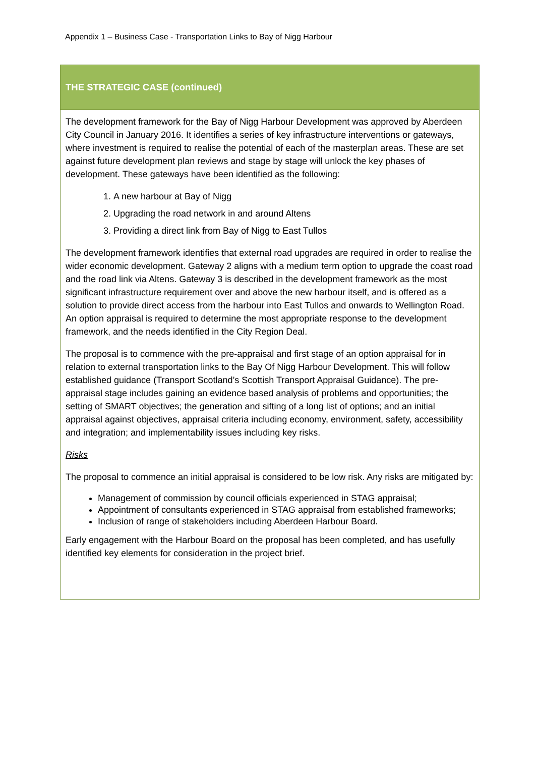Appendix 1 – Business Case - Transportation Links to Bay of Nigg Harbour
| THE STRATEGIC CASE (continued) |
| --- |
| The development framework for the Bay of Nigg Harbour Development was approved by Aberdeen City Council in January 2016. It identifies a series of key infrastructure interventions or gateways, where investment is required to realise the potential of each of the masterplan areas. These are set against future development plan reviews and stage by stage will unlock the key phases of development. These gateways have been identified as the following: 1. A new harbour at Bay of Nigg 2. Upgrading the road network in and around Altens 3. Providing a direct link from Bay of Nigg to East Tullos The development framework identifies that external road upgrades are required in order to realise the wider economic development. Gateway 2 aligns with a medium term option to upgrade the coast road and the road link via Altens. Gateway 3 is described in the development framework as the most significant infrastructure requirement over and above the new harbour itself, and is offered as a solution to provide direct access from the harbour into East Tullos and onwards to Wellington Road. An option appraisal is required to determine the most appropriate response to the development framework, and the needs identified in the City Region Deal. The proposal is to commence with the pre-appraisal and first stage of an option appraisal for in relation to external transportation links to the Bay Of Nigg Harbour Development. This will follow established guidance (Transport Scotland’s Scottish Transport Appraisal Guidance). The pre-appraisal stage includes gaining an evidence based analysis of problems and opportunities; the setting of SMART objectives; the generation and sifting of a long list of options; and an initial appraisal against objectives, appraisal criteria including economy, environment, safety, accessibility and integration; and implementability issues including key risks. Risks The proposal to commence an initial appraisal is considered to be low risk. Any risks are mitigated by: Management of commission by council officials experienced in STAG appraisal; Appointment of consultants experienced in STAG appraisal from established frameworks; Inclusion of range of stakeholders including Aberdeen Harbour Board. Early engagement with the Harbour Board on the proposal has been completed, and has usefully identified key elements for consideration in the project brief. |